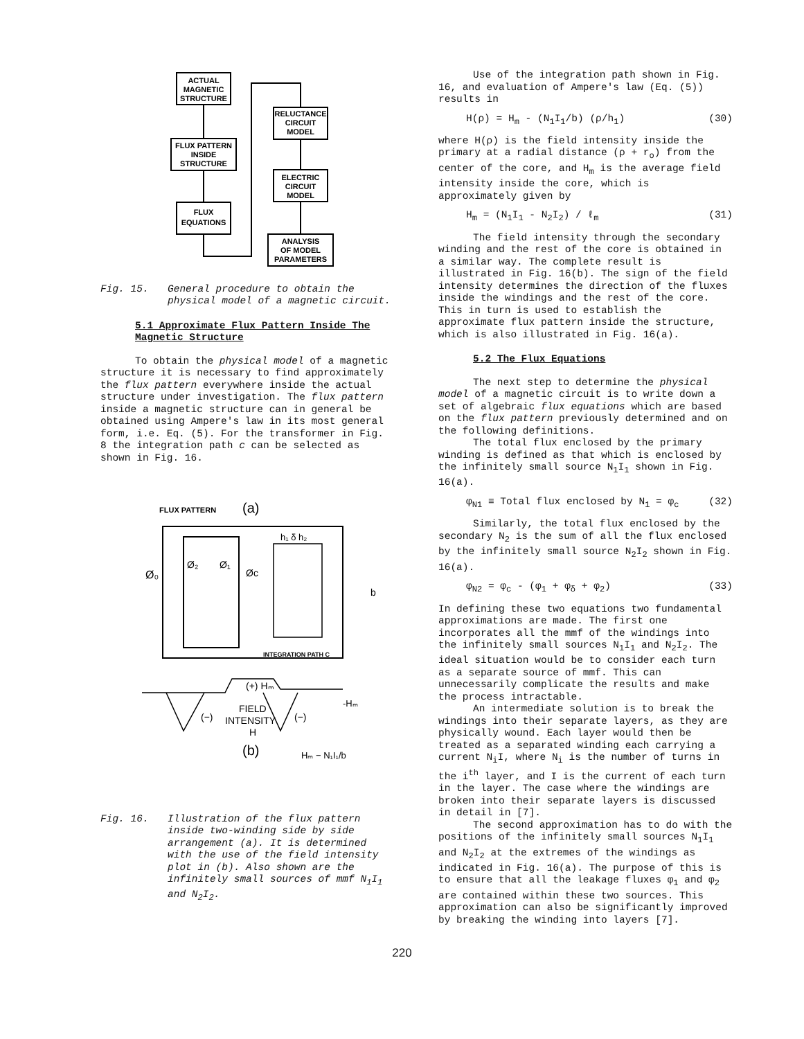ACTUAL
MAGNETIC
STRUCTURE
FLUX PATTERN
INSIDE
STRUCTURE
FLUX
EQUATIONS
RELUCTANCE
CIRCUIT
MODEL
ELECTRIC
CIRCUIT
MODEL
ANALYSIS
OF MODEL
PARAMETERS
Fig. 15. General procedure to obtain the physical model of a magnetic circuit.
5.1 Approximate Flux Pattern Inside The
Magnetic Structure
To obtain the physical model of a magnetic structure it is necessary to find approximately the flux pattern everywhere inside the actual structure under investigation. The flux pattern inside a magnetic structure can in general be obtained using Ampere's law in its most general form, i.e. Eq. (5). For the transformer in Fig. 8 the integration path c can be selected as shown in Fig. 16.
FLUX PATTERN
(a)
Ø₀
Ø₂
Ø₁
Øc
h₁ δ h₂
b
INTEGRATION PATH C
(+) Hₘ
-Hₘ
(−)
(−)
FIELD
INTENSITY
H
(b)
Hₘ − N₁I₁/b
Fig. 16. Illustration of the flux pattern inside two-winding side by side arrangement (a). It is determined with the use of the field intensity plot in (b). Also shown are the infinitely small sources of mmf N<sub>1</sub>I<sub>1</sub> and N<sub>2</sub>I<sub>2</sub>.
Use of the integration path shown in Fig. 16, and evaluation of Ampere's law (Eq. (5)) results in
H(ρ) = H<sub>m</sub> - (N<sub>1</sub>I<sub>1</sub>/b) (ρ/h<sub>1</sub>) (30)
where H(ρ) is the field intensity inside the primary at a radial distance (ρ + r<sub>o</sub>) from the center of the core, and H<sub>m</sub> is the average field intensity inside the core, which is approximately given by
H<sub>m</sub> = (N<sub>1</sub>I<sub>1</sub> - N<sub>2</sub>I<sub>2</sub>) / ℓ<sub>m</sub> (31)
The field intensity through the secondary winding and the rest of the core is obtained in a similar way. The complete result is illustrated in Fig. 16(b). The sign of the field intensity determines the direction of the fluxes inside the windings and the rest of the core. This in turn is used to establish the approximate flux pattern inside the structure, which is also illustrated in Fig. 16(a).
5.2 The Flux Equations
The next step to determine the physical model of a magnetic circuit is to write down a set of algebraic flux equations which are based on the flux pattern previously determined and on the following definitions.
The total flux enclosed by the primary winding is defined as that which is enclosed by the infinitely small source N<sub>1</sub>I<sub>1</sub> shown in Fig. 16(a).
φ<sub>N1</sub> ≡ Total flux enclosed by N<sub>1</sub> = φ<sub>c</sub> (32)
Similarly, the total flux enclosed by the secondary N<sub>2</sub> is the sum of all the flux enclosed by the infinitely small source N<sub>2</sub>I<sub>2</sub> shown in Fig. 16(a).
φ<sub>N2</sub> = φ<sub>c</sub> - (φ<sub>1</sub> + φ<sub>δ</sub> + φ<sub>2</sub>) (33)
In defining these two equations two fundamental approximations are made. The first one incorporates all the mmf of the windings into the infinitely small sources N<sub>1</sub>I<sub>1</sub> and N<sub>2</sub>I<sub>2</sub>. The ideal situation would be to consider each turn as a separate source of mmf. This can unnecessarily complicate the results and make the process intractable.
An intermediate solution is to break the windings into their separate layers, as they are physically wound. Each layer would then be treated as a separated winding each carrying a current N<sub>i</sub>I, where N<sub>i</sub> is the number of turns in the i<sup>th</sup> layer, and I is the current of each turn in the layer. The case where the windings are broken into their separate layers is discussed in detail in [7].
The second approximation has to do with the positions of the infinitely small sources N<sub>1</sub>I<sub>1</sub> and N<sub>2</sub>I<sub>2</sub> at the extremes of the windings as indicated in Fig. 16(a). The purpose of this is to ensure that all the leakage fluxes φ<sub>1</sub> and φ<sub>2</sub> are contained within these two sources. This approximation can also be significantly improved by breaking the winding into layers [7].
220